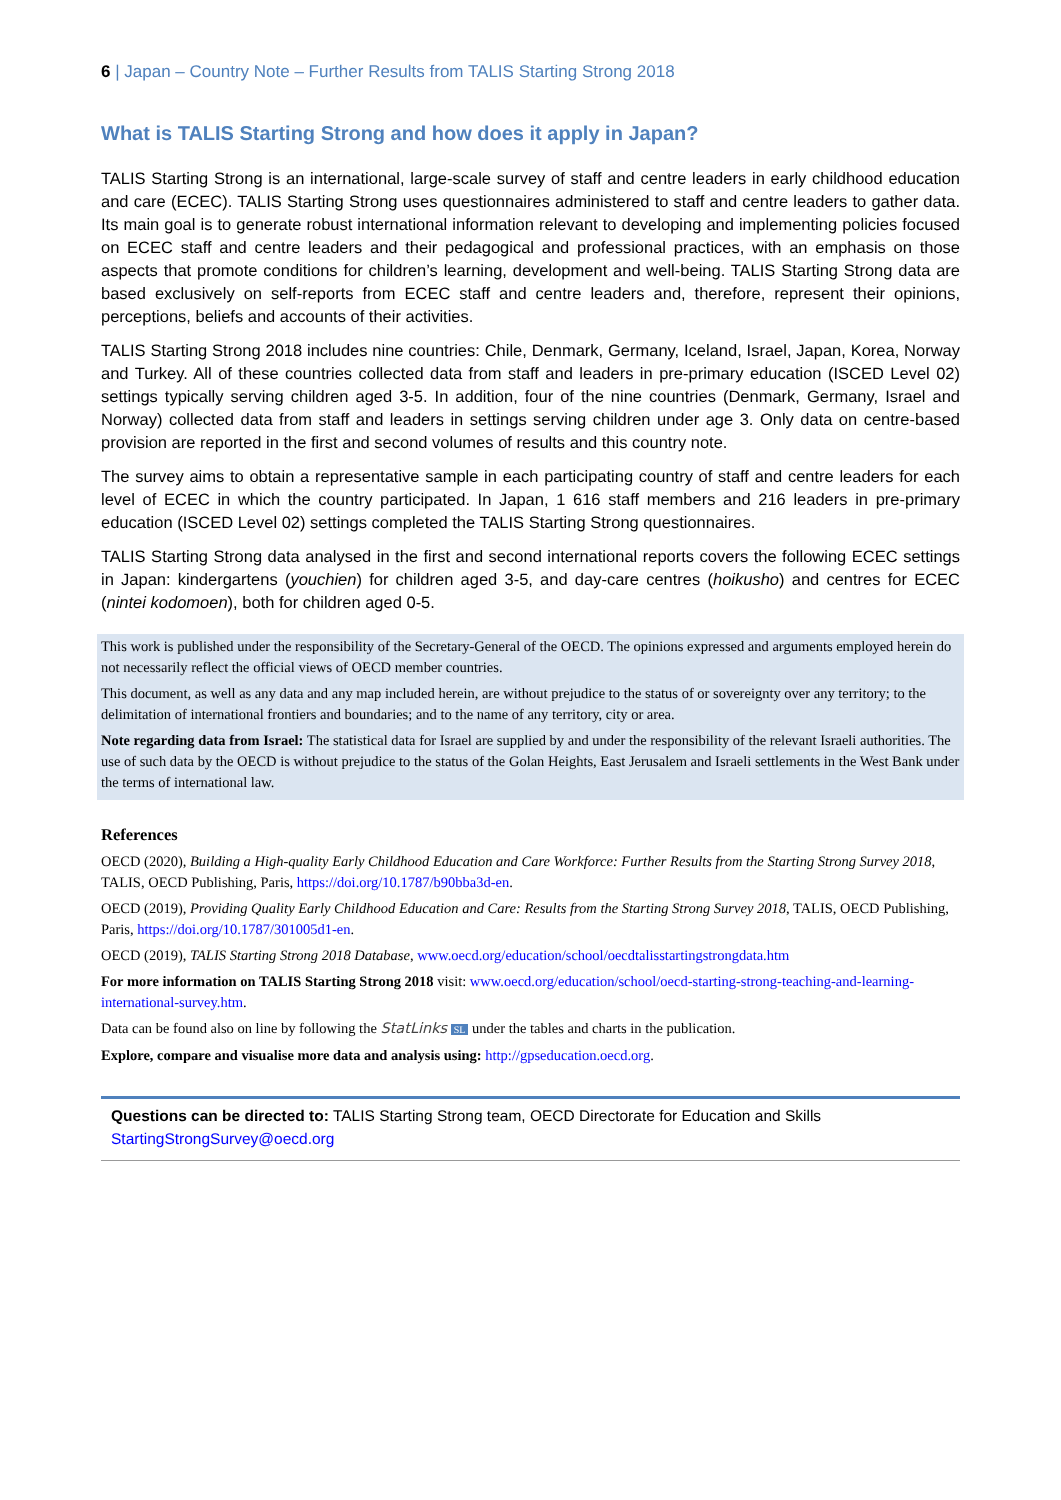6 | Japan – Country Note – Further Results from TALIS Starting Strong 2018
What is TALIS Starting Strong and how does it apply in Japan?
TALIS Starting Strong is an international, large-scale survey of staff and centre leaders in early childhood education and care (ECEC). TALIS Starting Strong uses questionnaires administered to staff and centre leaders to gather data. Its main goal is to generate robust international information relevant to developing and implementing policies focused on ECEC staff and centre leaders and their pedagogical and professional practices, with an emphasis on those aspects that promote conditions for children’s learning, development and well-being. TALIS Starting Strong data are based exclusively on self-reports from ECEC staff and centre leaders and, therefore, represent their opinions, perceptions, beliefs and accounts of their activities.
TALIS Starting Strong 2018 includes nine countries: Chile, Denmark, Germany, Iceland, Israel, Japan, Korea, Norway and Turkey. All of these countries collected data from staff and leaders in pre-primary education (ISCED Level 02) settings typically serving children aged 3-5. In addition, four of the nine countries (Denmark, Germany, Israel and Norway) collected data from staff and leaders in settings serving children under age 3. Only data on centre-based provision are reported in the first and second volumes of results and this country note.
The survey aims to obtain a representative sample in each participating country of staff and centre leaders for each level of ECEC in which the country participated. In Japan, 1 616 staff members and 216 leaders in pre-primary education (ISCED Level 02) settings completed the TALIS Starting Strong questionnaires.
TALIS Starting Strong data analysed in the first and second international reports covers the following ECEC settings in Japan: kindergartens (youchien) for children aged 3-5, and day-care centres (hoikusho) and centres for ECEC (nintei kodomoen), both for children aged 0-5.
This work is published under the responsibility of the Secretary-General of the OECD. The opinions expressed and arguments employed herein do not necessarily reflect the official views of OECD member countries.
This document, as well as any data and any map included herein, are without prejudice to the status of or sovereignty over any territory; to the delimitation of international frontiers and boundaries; and to the name of any territory, city or area.
Note regarding data from Israel: The statistical data for Israel are supplied by and under the responsibility of the relevant Israeli authorities. The use of such data by the OECD is without prejudice to the status of the Golan Heights, East Jerusalem and Israeli settlements in the West Bank under the terms of international law.
References
OECD (2020), Building a High-quality Early Childhood Education and Care Workforce: Further Results from the Starting Strong Survey 2018, TALIS, OECD Publishing, Paris, https://doi.org/10.1787/b90bba3d-en.
OECD (2019), Providing Quality Early Childhood Education and Care: Results from the Starting Strong Survey 2018, TALIS, OECD Publishing, Paris, https://doi.org/10.1787/301005d1-en.
OECD (2019), TALIS Starting Strong 2018 Database, www.oecd.org/education/school/oecdtalisstartingstrongdata.htm
For more information on TALIS Starting Strong 2018 visit: www.oecd.org/education/school/oecd-starting-strong-teaching-and-learning-international-survey.htm.
Data can be found also on line by following the StatLinks SL under the tables and charts in the publication.
Explore, compare and visualise more data and analysis using: http://gpseducation.oecd.org.
Questions can be directed to: TALIS Starting Strong team, OECD Directorate for Education and Skills
StartingStrongSurvey@oecd.org